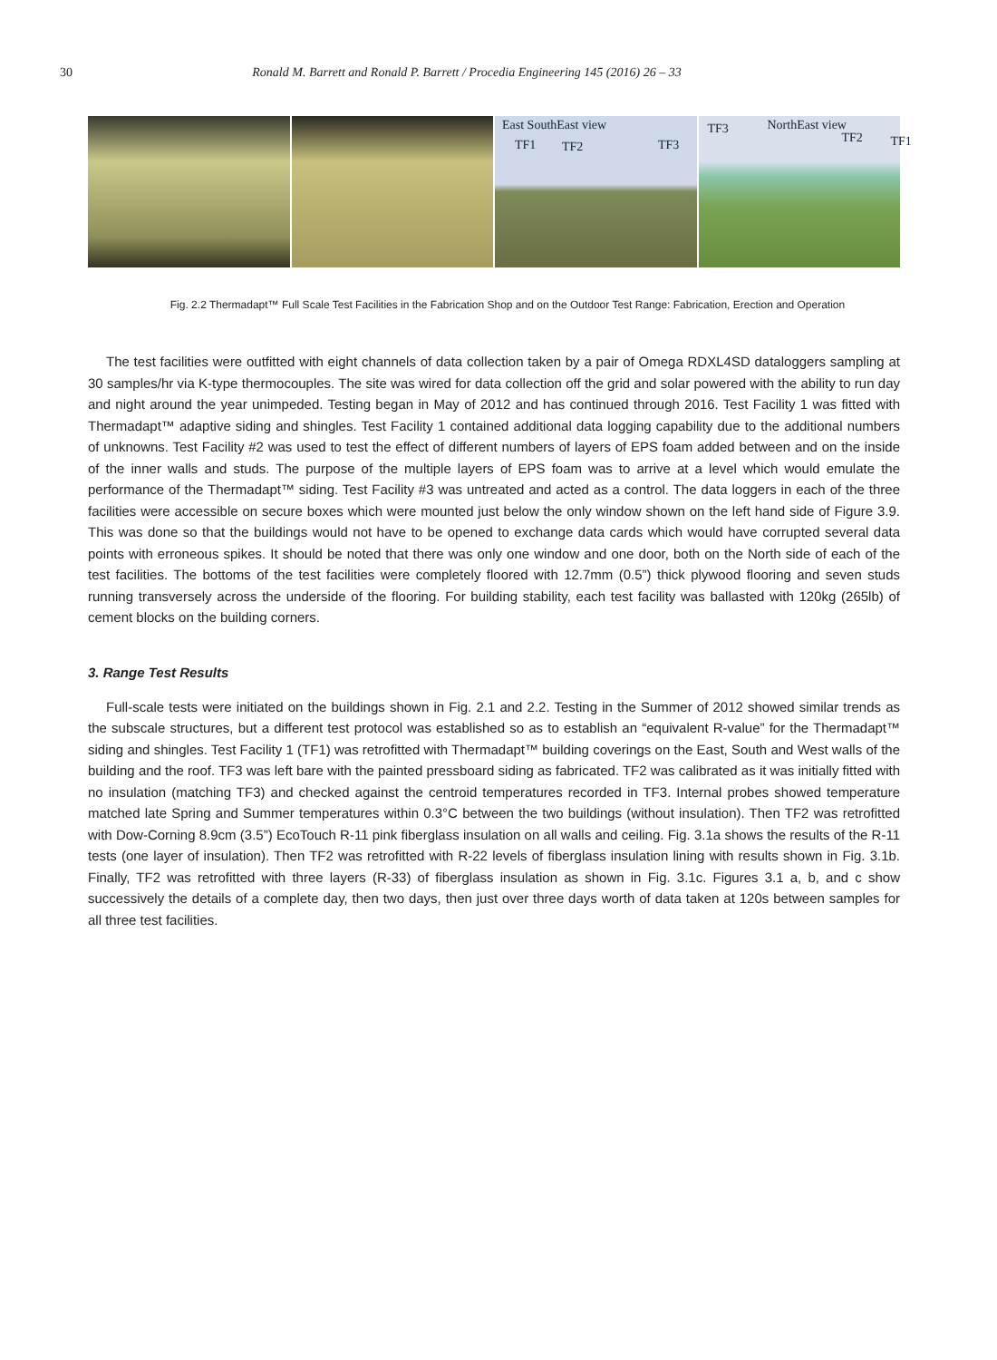30 Ronald M. Barrett and Ronald P. Barrett / Procedia Engineering 145 (2016) 26 – 33
East SouthEast view
TF1 TF2 TF3
TF3 NorthEast view
TF2 TF1
Fig. 2.2 Thermadapt™ Full Scale Test Facilities in the Fabrication Shop and on the Outdoor Test Range: Fabrication, Erection and Operation
The test facilities were outfitted with eight channels of data collection taken by a pair of Omega RDXL4SD dataloggers sampling at 30 samples/hr via K-type thermocouples. The site was wired for data collection off the grid and solar powered with the ability to run day and night around the year unimpeded. Testing began in May of 2012 and has continued through 2016. Test Facility 1 was fitted with Thermadapt™ adaptive siding and shingles. Test Facility 1 contained additional data logging capability due to the additional numbers of unknowns. Test Facility #2 was used to test the effect of different numbers of layers of EPS foam added between and on the inside of the inner walls and studs. The purpose of the multiple layers of EPS foam was to arrive at a level which would emulate the performance of the Thermadapt™ siding. Test Facility #3 was untreated and acted as a control. The data loggers in each of the three facilities were accessible on secure boxes which were mounted just below the only window shown on the left hand side of Figure 3.9. This was done so that the buildings would not have to be opened to exchange data cards which would have corrupted several data points with erroneous spikes. It should be noted that there was only one window and one door, both on the North side of each of the test facilities. The bottoms of the test facilities were completely floored with 12.7mm (0.5”) thick plywood flooring and seven studs running transversely across the underside of the flooring. For building stability, each test facility was ballasted with 120kg (265lb) of cement blocks on the building corners.
3. Range Test Results
Full-scale tests were initiated on the buildings shown in Fig. 2.1 and 2.2. Testing in the Summer of 2012 showed similar trends as the subscale structures, but a different test protocol was established so as to establish an “equivalent R-value” for the Thermadapt™ siding and shingles. Test Facility 1 (TF1) was retrofitted with Thermadapt™ building coverings on the East, South and West walls of the building and the roof. TF3 was left bare with the painted pressboard siding as fabricated. TF2 was calibrated as it was initially fitted with no insulation (matching TF3) and checked against the centroid temperatures recorded in TF3. Internal probes showed temperature matched late Spring and Summer temperatures within 0.3°C between the two buildings (without insulation). Then TF2 was retrofitted with Dow-Corning 8.9cm (3.5”) EcoTouch R-11 pink fiberglass insulation on all walls and ceiling. Fig. 3.1a shows the results of the R-11 tests (one layer of insulation). Then TF2 was retrofitted with R-22 levels of fiberglass insulation lining with results shown in Fig. 3.1b. Finally, TF2 was retrofitted with three layers (R-33) of fiberglass insulation as shown in Fig. 3.1c. Figures 3.1 a, b, and c show successively the details of a complete day, then two days, then just over three days worth of data taken at 120s between samples for all three test facilities.